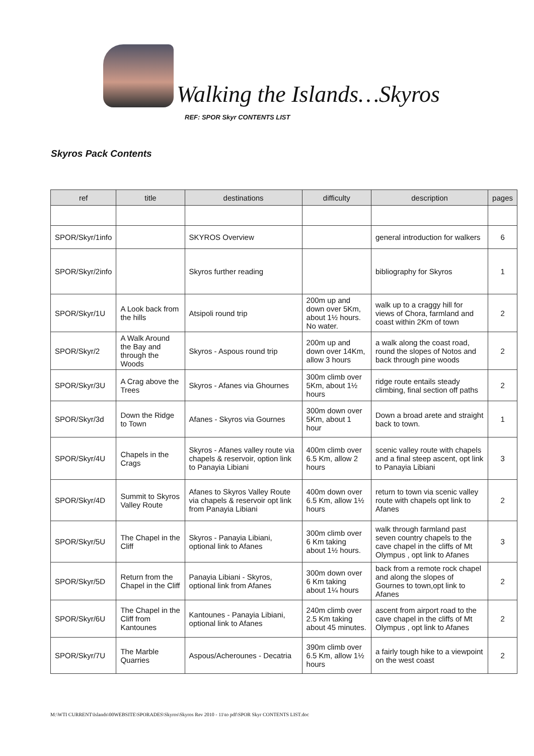Walking the Islands…Skyros
REF: SPOR Skyr CONTENTS LIST
Skyros Pack Contents
| ref | title | destinations | difficulty | description | pages |
| --- | --- | --- | --- | --- | --- |
| SPOR/Skyr/1info | | SKYROS Overview | | general introduction for walkers | 6 |
| SPOR/Skyr/2info | | Skyros further reading | | bibliography for Skyros | 1 |
| SPOR/Skyr/1U | A Look back from the hills | Atsipoli round trip | 200m up and down over 5Km, about 1½ hours. No water. | walk up to a craggy hill for views of Chora, farmland and coast within 2Km of town | 2 |
| SPOR/Skyr/2 | A Walk Around the Bay and through the Woods | Skyros - Aspous round trip | 200m up and down over 14Km, allow 3 hours | a walk along the coast road, round the slopes of Notos and back through pine woods | 2 |
| SPOR/Skyr/3U | A Crag above the Trees | Skyros - Afanes via Ghournes | 300m climb over 5Km, about 1½ hours | ridge route entails steady climbing, final section off paths | 2 |
| SPOR/Skyr/3d | Down the Ridge to Town | Afanes - Skyros via Gournes | 300m down over 5Km, about 1 hour | Down a broad arete and straight back to town. | 1 |
| SPOR/Skyr/4U | Chapels in the Crags | Skyros - Afanes valley route via chapels & reservoir, option link to Panayia Libiani | 400m climb over 6.5 Km, allow 2 hours | scenic valley route with chapels and a final steep ascent, opt link to Panayia Libiani | 3 |
| SPOR/Skyr/4D | Summit to Skyros Valley Route | Afanes to Skyros Valley Route via chapels & reservoir opt link from Panayia Libiani | 400m down over 6.5 Km, allow 1½ hours | return to town via scenic valley route with chapels opt link to Afanes | 2 |
| SPOR/Skyr/5U | The Chapel in the Cliff | Skyros - Panayia Libiani, optional link to Afanes | 300m climb over 6 Km taking about 1½ hours. | walk through farmland past seven country chapels to the cave chapel in the cliffs of Mt Olympus , opt link to Afanes | 3 |
| SPOR/Skyr/5D | Return from the Chapel in the Cliff | Panayia Libiani - Skyros, optional link from Afanes | 300m down over 6 Km taking about 1¼ hours | back from a remote rock chapel and along the slopes of Gournes to town,opt link to Afanes | 2 |
| SPOR/Skyr/6U | The Chapel in the Cliff from Kantounes | Kantounes - Panayia Libiani, optional link to Afanes | 240m climb over 2.5 Km taking about 45 minutes. | ascent from airport road to the cave chapel in the cliffs of Mt Olympus , opt link to Afanes | 2 |
| SPOR/Skyr/7U | The Marble Quarries | Aspous/Acherounes - Decatria | 390m climb over 6.5 Km, allow 1½ hours | a fairly tough hike to a viewpoint on the west coast | 2 |
M:\WTI CURRENT\Islands\00WEBSITE\SPORADES\Skyros\Skyros Rev 2010 - 11\to pdf\SPOR Skyr CONTENTS LIST.doc